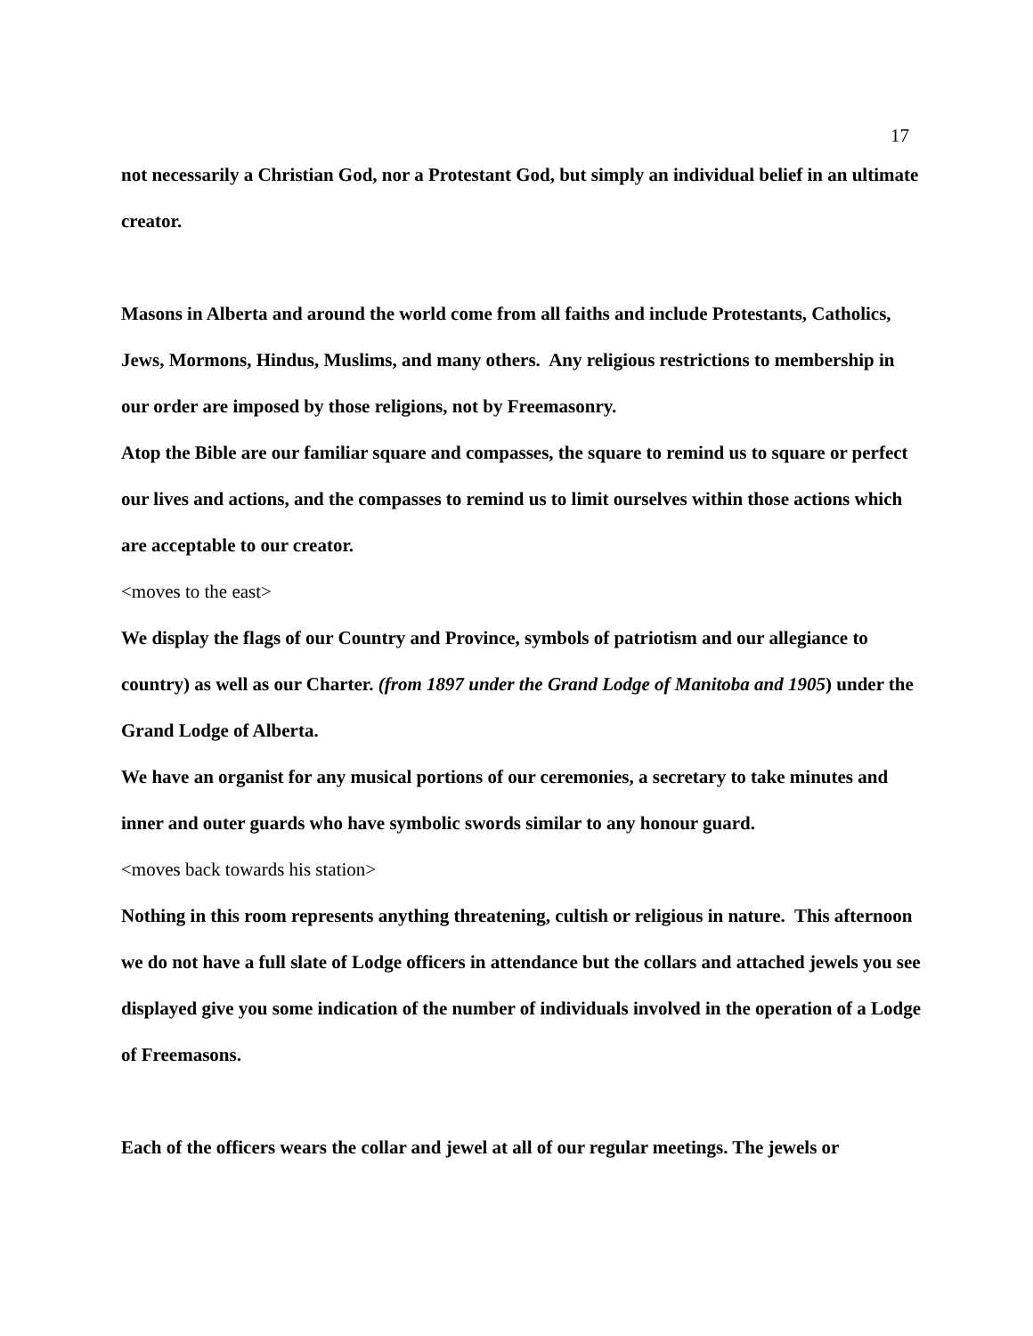17
not necessarily a Christian God, nor a Protestant God, but simply an individual belief in an ultimate creator.
Masons in Alberta and around the world come from all faiths and include Protestants, Catholics, Jews, Mormons, Hindus, Muslims, and many others. Any religious restrictions to membership in our order are imposed by those religions, not by Freemasonry.
Atop the Bible are our familiar square and compasses, the square to remind us to square or perfect our lives and actions, and the compasses to remind us to limit ourselves within those actions which are acceptable to our creator.
<moves to the east>
We display the flags of our Country and Province, symbols of patriotism and our allegiance to country) as well as our Charter. (from 1897 under the Grand Lodge of Manitoba and 1905) under the Grand Lodge of Alberta.
We have an organist for any musical portions of our ceremonies, a secretary to take minutes and inner and outer guards who have symbolic swords similar to any honour guard.
<moves back towards his station>
Nothing in this room represents anything threatening, cultish or religious in nature. This afternoon we do not have a full slate of Lodge officers in attendance but the collars and attached jewels you see displayed give you some indication of the number of individuals involved in the operation of a Lodge of Freemasons.
Each of the officers wears the collar and jewel at all of our regular meetings. The jewels or